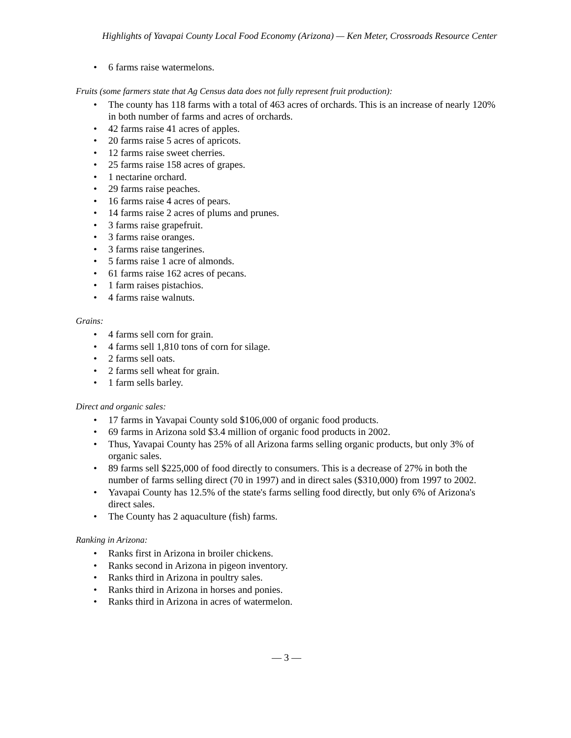Highlights of Yavapai County Local Food Economy (Arizona) — Ken Meter, Crossroads Resource Center
• 6 farms raise watermelons.
Fruits (some farmers state that Ag Census data does not fully represent fruit production):
• The county has 118 farms with a total of 463 acres of orchards. This is an increase of nearly 120% in both number of farms and acres of orchards.
• 42 farms raise 41 acres of apples.
• 20 farms raise 5 acres of apricots.
• 12 farms raise sweet cherries.
• 25 farms raise 158 acres of grapes.
• 1 nectarine orchard.
• 29 farms raise peaches.
• 16 farms raise 4 acres of pears.
• 14 farms raise 2 acres of plums and prunes.
• 3 farms raise grapefruit.
• 3 farms raise oranges.
• 3 farms raise tangerines.
• 5 farms raise 1 acre of almonds.
• 61 farms raise 162 acres of pecans.
• 1 farm raises pistachios.
• 4 farms raise walnuts.
Grains:
• 4 farms sell corn for grain.
• 4 farms sell 1,810 tons of corn for silage.
• 2 farms sell oats.
• 2 farms sell wheat for grain.
• 1 farm sells barley.
Direct and organic sales:
• 17 farms in Yavapai County sold $106,000 of organic food products.
• 69 farms in Arizona sold $3.4 million of organic food products in 2002.
• Thus, Yavapai County has 25% of all Arizona farms selling organic products, but only 3% of organic sales.
• 89 farms sell $225,000 of food directly to consumers. This is a decrease of 27% in both the number of farms selling direct (70 in 1997) and in direct sales ($310,000) from 1997 to 2002.
• Yavapai County has 12.5% of the state's farms selling food directly, but only 6% of Arizona's direct sales.
• The County has 2 aquaculture (fish) farms.
Ranking in Arizona:
• Ranks first in Arizona in broiler chickens.
• Ranks second in Arizona in pigeon inventory.
• Ranks third in Arizona in poultry sales.
• Ranks third in Arizona in horses and ponies.
• Ranks third in Arizona in acres of watermelon.
— 3 —